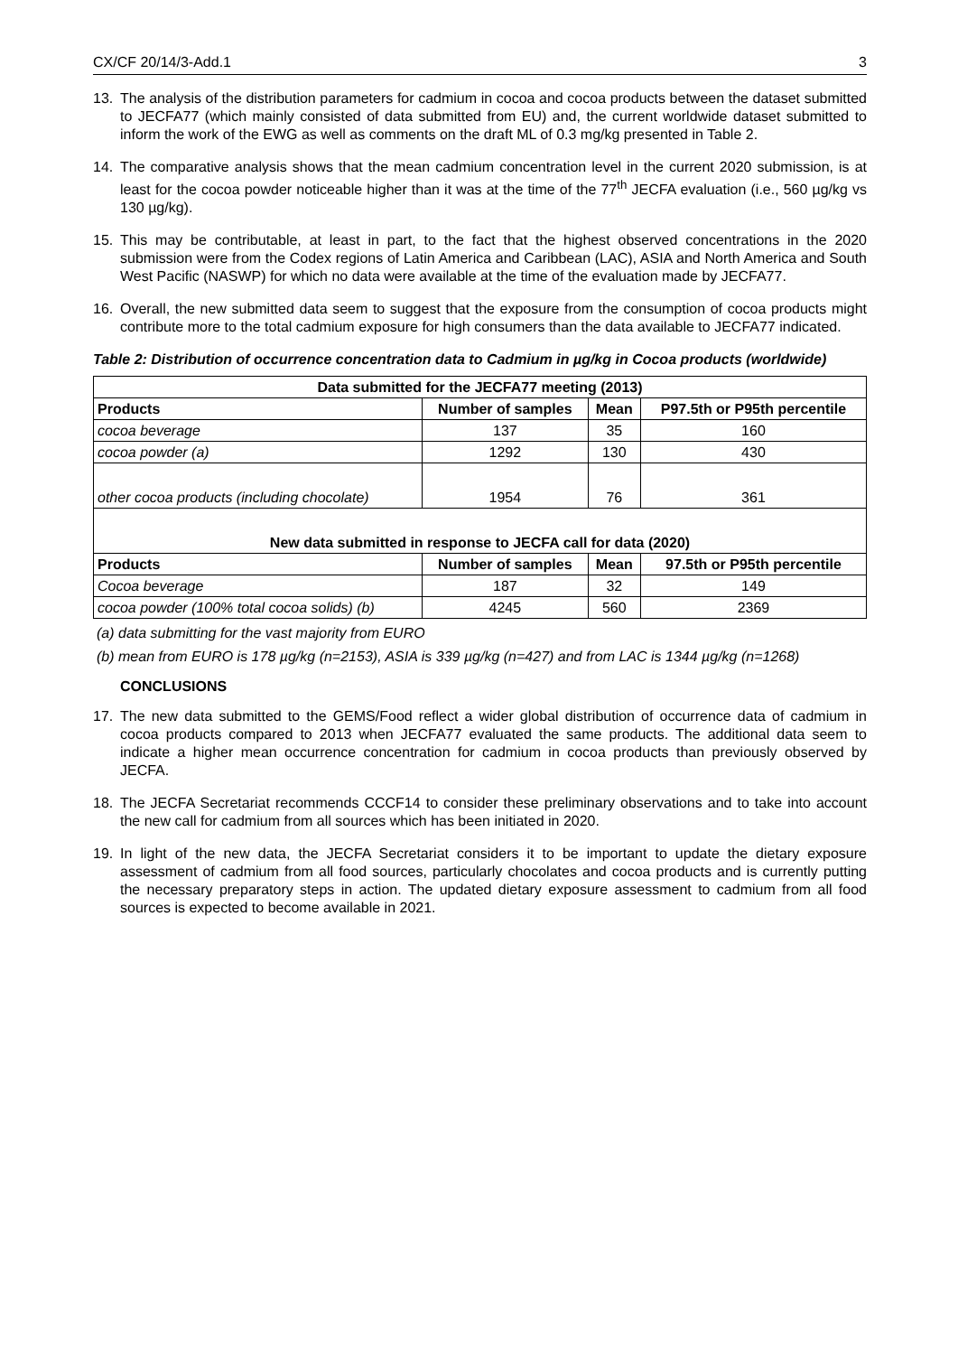CX/CF 20/14/3-Add.1 3
13. The analysis of the distribution parameters for cadmium in cocoa and cocoa products between the dataset submitted to JECFA77 (which mainly consisted of data submitted from EU) and, the current worldwide dataset submitted to inform the work of the EWG as well as comments on the draft ML of 0.3 mg/kg presented in Table 2.
14. The comparative analysis shows that the mean cadmium concentration level in the current 2020 submission, is at least for the cocoa powder noticeable higher than it was at the time of the 77<sup>th</sup> JECFA evaluation (i.e., 560 µg/kg vs 130 µg/kg).
15. This may be contributable, at least in part, to the fact that the highest observed concentrations in the 2020 submission were from the Codex regions of Latin America and Caribbean (LAC), ASIA and North America and South West Pacific (NASWP) for which no data were available at the time of the evaluation made by JECFA77.
16. Overall, the new submitted data seem to suggest that the exposure from the consumption of cocoa products might contribute more to the total cadmium exposure for high consumers than the data available to JECFA77 indicated.
Table 2: Distribution of occurrence concentration data to Cadmium in µg/kg in Cocoa products (worldwide)
| Data submitted for the JECFA77 meeting (2013) | | | |
| --- | --- | --- | --- |
| Products | Number of samples | Mean | P97.5th or P95th percentile |
| cocoa beverage | 137 | 35 | 160 |
| cocoa powder (a) | 1292 | 130 | 430 |
| other cocoa products (including chocolate) | 1954 | 76 | 361 |
| New data submitted in response to JECFA call for data (2020) | | | |
| Products | Number of samples | Mean | 97.5th or P95th percentile |
| Cocoa beverage | 187 | 32 | 149 |
| cocoa powder (100% total cocoa solids) (b) | 4245 | 560 | 2369 |
(a) data submitting for the vast majority from EURO
(b) mean from EURO is 178 µg/kg (n=2153), ASIA is 339 µg/kg (n=427) and from LAC is 1344 µg/kg (n=1268)
CONCLUSIONS
17. The new data submitted to the GEMS/Food reflect a wider global distribution of occurrence data of cadmium in cocoa products compared to 2013 when JECFA77 evaluated the same products. The additional data seem to indicate a higher mean occurrence concentration for cadmium in cocoa products than previously observed by JECFA.
18. The JECFA Secretariat recommends CCCF14 to consider these preliminary observations and to take into account the new call for cadmium from all sources which has been initiated in 2020.
19. In light of the new data, the JECFA Secretariat considers it to be important to update the dietary exposure assessment of cadmium from all food sources, particularly chocolates and cocoa products and is currently putting the necessary preparatory steps in action. The updated dietary exposure assessment to cadmium from all food sources is expected to become available in 2021.